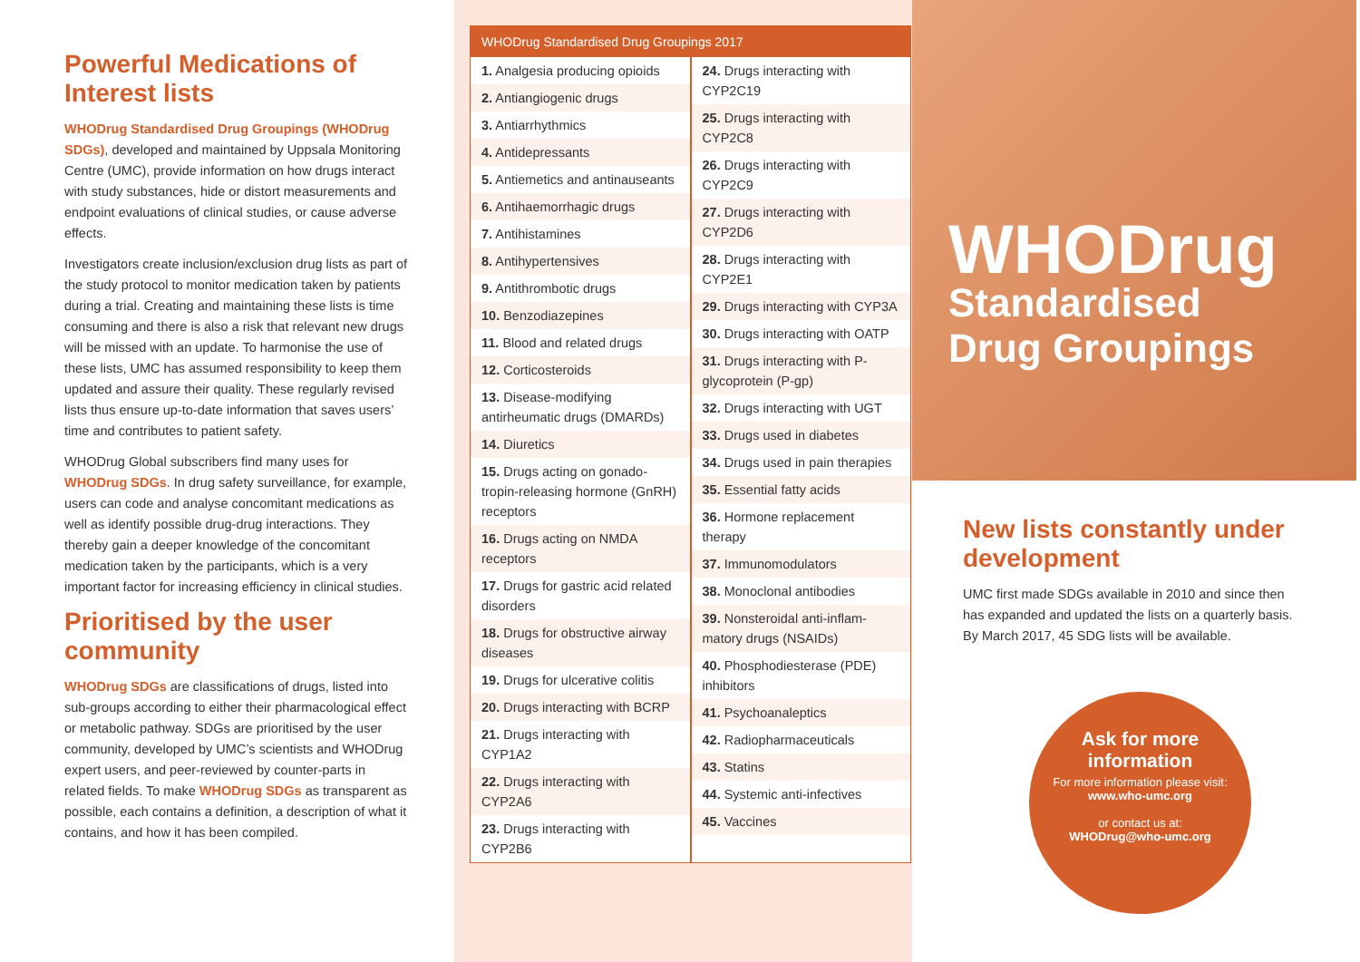Powerful Medications of Interest lists
WHODrug Standardised Drug Groupings (WHODrug SDGs), developed and maintained by Uppsala Monitoring Centre (UMC), provide information on how drugs interact with study substances, hide or distort measurements and endpoint evaluations of clinical studies, or cause adverse effects.
Investigators create inclusion/exclusion drug lists as part of the study protocol to monitor medication taken by patients during a trial. Creating and maintaining these lists is time consuming and there is also a risk that relevant new drugs will be missed with an update. To harmonise the use of these lists, UMC has assumed responsibility to keep them updated and assure their quality. These regularly revised lists thus ensure up-to-date information that saves users’ time and contributes to patient safety.
WHODrug Global subscribers find many uses for WHODrug SDGs. In drug safety surveillance, for example, users can code and analyse concomitant medications as well as identify possible drug-drug interactions. They thereby gain a deeper knowledge of the concomitant medication taken by the participants, which is a very important factor for increasing efficiency in clinical studies.
Prioritised by the user community
WHODrug SDGs are classifications of drugs, listed into sub-groups according to either their pharmacological effect or metabolic pathway. SDGs are prioritised by the user community, developed by UMC’s scientists and WHODrug expert users, and peer-reviewed by counter-parts in related fields. To make WHODrug SDGs as transparent as possible, each contains a definition, a description of what it contains, and how it has been compiled.
WHODrug Standardised Drug Groupings 2017
1. Analgesia producing opioids
2. Antiangiogenic drugs
3. Antiarrhythmics
4. Antidepressants
5. Antiemetics and antinauseants
6. Antihaemorrhagic drugs
7. Antihistamines
8. Antihypertensives
9. Antithrombotic drugs
10. Benzodiazepines
11. Blood and related drugs
12. Corticosteroids
13. Disease-modifying antirheumatic drugs (DMARDs)
14. Diuretics
15. Drugs acting on gonado-tropin-releasing hormone (GnRH) receptors
16. Drugs acting on NMDA receptors
17. Drugs for gastric acid related disorders
18. Drugs for obstructive airway diseases
19. Drugs for ulcerative colitis
20. Drugs interacting with BCRP
21. Drugs interacting with CYP1A2
22. Drugs interacting with CYP2A6
23. Drugs interacting with CYP2B6
24. Drugs interacting with CYP2C19
25. Drugs interacting with CYP2C8
26. Drugs interacting with CYP2C9
27. Drugs interacting with CYP2D6
28. Drugs interacting with CYP2E1
29. Drugs interacting with CYP3A
30. Drugs interacting with OATP
31. Drugs interacting with P-glycoprotein (P-gp)
32. Drugs interacting with UGT
33. Drugs used in diabetes
34. Drugs used in pain therapies
35. Essential fatty acids
36. Hormone replacement therapy
37. Immunomodulators
38. Monoclonal antibodies
39. Nonsteroidal anti-inflam-matory drugs (NSAIDs)
40. Phosphodiesterase (PDE) inhibitors
41. Psychoanaleptics
42. Radiopharmaceuticals
43. Statins
44. Systemic anti-infectives
45. Vaccines
WHODrug
Standardised
Drug Groupings
New lists constantly under development
UMC first made SDGs available in 2010 and since then has expanded and updated the lists on a quarterly basis. By March 2017, 45 SDG lists will be available.
Ask for more information
For more information please visit:
www.who-umc.org
or contact us at:
WHODrug@who-umc.org